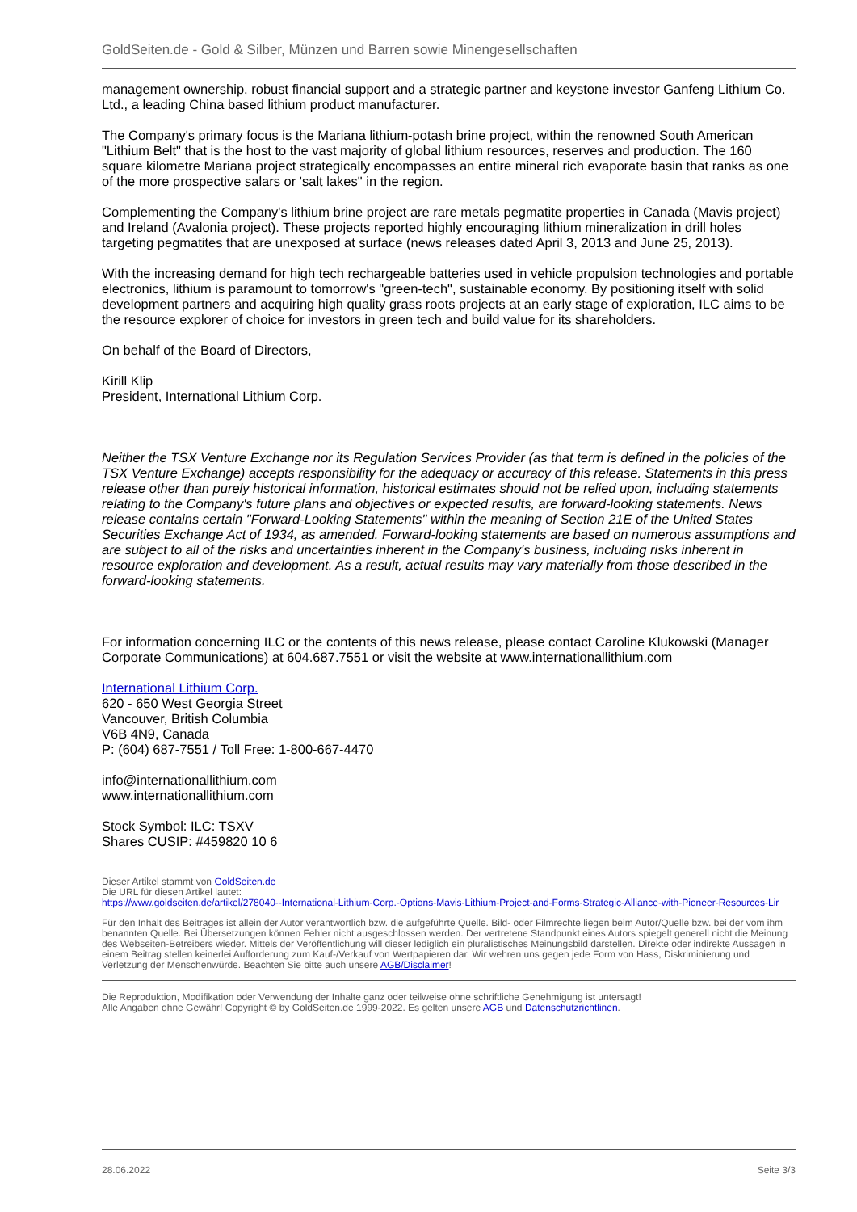GoldSeiten.de - Gold & Silber, Münzen und Barren sowie Minengesellschaften
management ownership, robust financial support and a strategic partner and keystone investor Ganfeng Lithium Co. Ltd., a leading China based lithium product manufacturer.
The Company's primary focus is the Mariana lithium-potash brine project, within the renowned South American "Lithium Belt" that is the host to the vast majority of global lithium resources, reserves and production. The 160 square kilometre Mariana project strategically encompasses an entire mineral rich evaporate basin that ranks as one of the more prospective salars or 'salt lakes" in the region.
Complementing the Company's lithium brine project are rare metals pegmatite properties in Canada (Mavis project) and Ireland (Avalonia project). These projects reported highly encouraging lithium mineralization in drill holes targeting pegmatites that are unexposed at surface (news releases dated April 3, 2013 and June 25, 2013).
With the increasing demand for high tech rechargeable batteries used in vehicle propulsion technologies and portable electronics, lithium is paramount to tomorrow's "green-tech", sustainable economy. By positioning itself with solid development partners and acquiring high quality grass roots projects at an early stage of exploration, ILC aims to be the resource explorer of choice for investors in green tech and build value for its shareholders.
On behalf of the Board of Directors,
Kirill Klip
President, International Lithium Corp.
Neither the TSX Venture Exchange nor its Regulation Services Provider (as that term is defined in the policies of the TSX Venture Exchange) accepts responsibility for the adequacy or accuracy of this release. Statements in this press release other than purely historical information, historical estimates should not be relied upon, including statements relating to the Company's future plans and objectives or expected results, are forward-looking statements. News release contains certain "Forward-Looking Statements" within the meaning of Section 21E of the United States Securities Exchange Act of 1934, as amended. Forward-looking statements are based on numerous assumptions and are subject to all of the risks and uncertainties inherent in the Company's business, including risks inherent in resource exploration and development. As a result, actual results may vary materially from those described in the forward-looking statements.
For information concerning ILC or the contents of this news release, please contact Caroline Klukowski (Manager Corporate Communications) at 604.687.7551 or visit the website at www.internationallithium.com
International Lithium Corp.
620 - 650 West Georgia Street
Vancouver, British Columbia
V6B 4N9, Canada
P: (604) 687-7551 / Toll Free: 1-800-667-4470
info@internationallithium.com
www.internationallithium.com
Stock Symbol: ILC: TSXV
Shares CUSIP: #459820 10 6
Dieser Artikel stammt von GoldSeiten.de
Die URL für diesen Artikel lautet:
https://www.goldseiten.de/artikel/278040--International-Lithium-Corp.-Options-Mavis-Lithium-Project-and-Forms-Strategic-Alliance-with-Pioneer-Resources-Lir
Für den Inhalt des Beitrages ist allein der Autor verantwortlich bzw. die aufgeführte Quelle. Bild- oder Filmrechte liegen beim Autor/Quelle bzw. bei der vom ihm benannten Quelle. Bei Übersetzungen können Fehler nicht ausgeschlossen werden. Der vertretene Standpunkt eines Autors spiegelt generell nicht die Meinung des Webseiten-Betreibers wieder. Mittels der Veröffentlichung will dieser lediglich ein pluralistisches Meinungsbild darstellen. Direkte oder indirekte Aussagen in einem Beitrag stellen keinerlei Aufforderung zum Kauf-/Verkauf von Wertpapieren dar. Wir wehren uns gegen jede Form von Hass, Diskriminierung und Verletzung der Menschenwürde. Beachten Sie bitte auch unsere AGB/Disclaimer!
Die Reproduktion, Modifikation oder Verwendung der Inhalte ganz oder teilweise ohne schriftliche Genehmigung ist untersagt!
Alle Angaben ohne Gewähr! Copyright © by GoldSeiten.de 1999-2022. Es gelten unsere AGB und Datenschutzrichtlinen.
28.06.2022 Seite 3/3